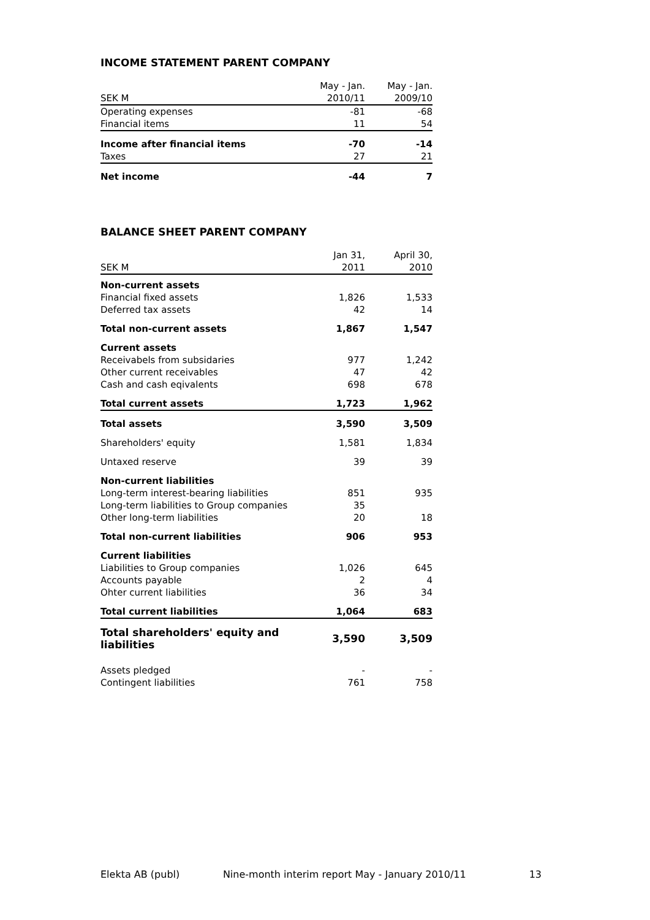INCOME STATEMENT PARENT COMPANY
| | May - Jan. | May - Jan. |
| --- | --- | --- |
| SEK M | 2010/11 | 2009/10 |
| Operating expenses | -81 | -68 |
| Financial items | 11 | 54 |
| Income after financial items | -70 | -14 |
| Taxes | 27 | 21 |
| Net income | -44 | 7 |
BALANCE SHEET PARENT COMPANY
| | Jan 31, | April 30, |
| --- | --- | --- |
| SEK M | 2011 | 2010 |
| Non-current assets | | |
| Financial fixed assets | 1,826 | 1,533 |
| Deferred tax assets | 42 | 14 |
| Total non-current assets | 1,867 | 1,547 |
| Current assets | | |
| Receivabels from subsidaries | 977 | 1,242 |
| Other current receivables | 47 | 42 |
| Cash and cash eqivalents | 698 | 678 |
| Total current assets | 1,723 | 1,962 |
| Total assets | 3,590 | 3,509 |
| Shareholders' equity | 1,581 | 1,834 |
| Untaxed reserve | 39 | 39 |
| Non-current liabilities | | |
| Long-term interest-bearing liabilities | 851 | 935 |
| Long-term liabilities to Group companies | 35 | |
| Other long-term liabilities | 20 | 18 |
| Total non-current liabilities | 906 | 953 |
| Current liabilities | | |
| Liabilities to Group companies | 1,026 | 645 |
| Accounts payable | 2 | 4 |
| Ohter current liabilities | 36 | 34 |
| Total current liabilities | 1,064 | 683 |
| Total shareholders' equity and liabilities | 3,590 | 3,509 |
| Assets pledged | - | - |
| Contingent liabilities | 761 | 758 |
Elekta AB (publ) Nine-month interim report May - January 2010/11 13